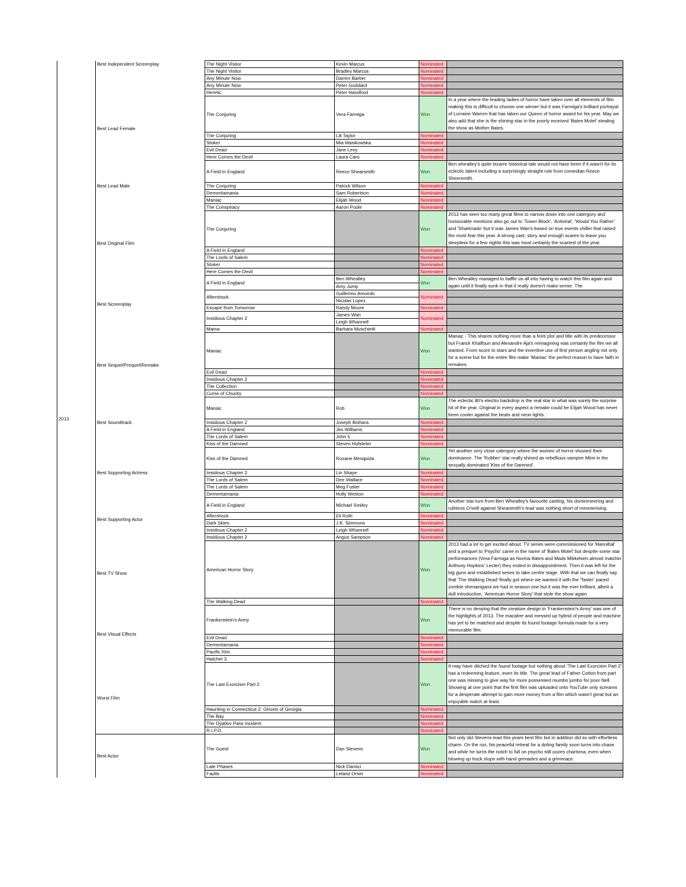| 2013 | Best Independent Screenplay | The Night Visitor | Kevin Marcus | Nominated | |
| | | The Night Visitor | Bradley Marcus | Nominated | |
| | | Any Minute Now | Darren Barber | Nominated | |
| | | Any Minute Now | Peter Goddard | Nominated | |
| | | Heretic | Peter Handford | Nominated | |
| | Best Lead Female | The Conjuring | Vera Farmiga | Won | In a year where the leading ladies of horror have taken over all elements of film making this is difficult to choose one winner but it was Farmiga's brilliant portrayal of Lorraine Warren that has taken our Queen of horror award for his year. May we also add that she is the shining star in the poorly received 'Bates Motel' stealing the show as Mother Bates. |
| | | The Conjuring | Lili Taylor | Nominated | |
| | | Stoker | Mia Wasikowska | Nominated | |
| | | Evil Dead | Jane Levy | Nominated | |
| | | Here Comes the Devil | Laura Caro | Nominated | |
| | Best Lead Male | A Field in England | Reece Shearsmith | Won | Ben wheatley's quite bizarre historical tale would not have been if it wasn't for its eclectic talent including a surprisingly straight role from comedian Reece Sheersmith. |
| | | The Conjuring | Patrick Wilson | Nominated | |
| | | Dementamania | Sam Robertson | Nominated | |
| | | Maniac | Elijah Wood | Nominated | |
| | | The Conspiracy | Aaron Poole | Nominated | |
| | Best Original Film | The Conjuring | | Won | 2013 has seen too many great films to narrow down into one catergory and honourable mentions also go out to 'Tower Block', 'Antiviral', 'Would You Rather' and 'Sharknado' but it was James Wan's based on true events chiller that raised the most fear this year. A strong cast, story and enough scares to leave you sleepless for a few nights this was most certainly the scariest of the year. |
| | | A Field in England | | Nominated | |
| | | The Lords of Salem | | Nominated | |
| | | Stoker | | Nominated | |
| | | Here Comes the Devil | | Nominated | |
| | Best Screenplay | A Field in England | Ben Wheatley | Won | Ben Wheatley managed to baffle us all into having to watch this film again and again until it finally sunk in that it really doesn't make sense. The |
| | | | Amy Jump | | |
| | | Aftershock | Guillermo Amoedo | Nominated | |
| | | | Nicolas Lopez | | |
| | | Escape from Tomorrow | Randy Moore | Nominated | |
| | | Insidious Chapter 2 | James Wan | Nominated | |
| | | | Leigh Whannell | | |
| | | Mama | Barbara Muschietti | Nominated | |
| | Best Sequel/Prequel/Remake | Maniac | | Won | Maniac - This shares nothing more than a feint plot and title with its predecessor but Franck Khalfoun and Alexandre Aja's reimagining was certainly the film we all wanted. From score to stars and the inventive use of first person angling not only for a scene but for the entire film make 'Maniac' the perfect reason to have faith in remakes. |
| | | Evil Dead | | Nominated | |
| | | Insidious Chapter 2 | | Nominated | |
| | | The Collection | | Nominated | |
| | | Curse of Chucky | | Nominated | |
| | Best Soundtrack | Maniac | Rob | Won | The eclectic 80's electro backdrop is the real star in what was surely the surprise hit of the year. Original in every aspect a remake could be Elijah Wood has never been cooler against the beats and neon lights. |
| | | Insidious Chapter 2 | Joseph Bishara | Nominated | |
| | | A Field in England | Jim Williams | Nominated | |
| | | The Lords of Salem | John 5 | Nominated | |
| | | Kiss of the Damned | Steven Hufsteter | Nominated | |
| | Best Supporting Actress | Kiss of the Damned | Roxane Mesquida | Won | Yet another very close catergory where the women of horror showed their dominance. The 'Rubber' star really shined as rebellious vampire Mimi in the sexually dominated 'Kiss of the Damned'. |
| | | Insidious Chapter 2 | Lin Shaye | Nominated | |
| | | The Lords of Salem | Dee Wallace | Nominated | |
| | | The Lords of Salem | Meg Foster | Nominated | |
| | | Dementamania | Holly Weston | Nominated | |
| | Best Supporting Actor | A Field in England | Michael Smiley | Won | Another star turn from Ben Wheatley's favourite casting, his dominmeering and ruthless O'neill against Shearsmith's lead was nothing short of mesmerising. |
| | | Aftershock | Eli Roth | Nominated | |
| | | Dark Skies | J.K. Simmons | Nominated | |
| | | Insidious Chapter 2 | Leigh Whannell | Nominated | |
| | | Insidious Chapter 2 | Angus Sampson | Nominated | |
| | Best TV Show | American Horror Story | | Won | 2013 had a lot to get excited about. TV series were commissioned for 'Hannibal' and a prequel to 'Psycho' came in the name of 'Bates Motel' but despite some star performances (Vera Farmiga as Norma Bates and Mads Mikkelsen almost matchin Anthony Hopkins' Lecter) they ended in dissappointment. Then it was left for the big guns and established series to take centre stage. With that we can finally say that 'The Walking Dead' finally got where we wanted it with the "faster' paced zombie shenanigans we had in season one but it was the ever brilliant, albeit a dull introduction, 'American Horror Story' that stole the show again. |
| | | The Walking Dead | | Nominated | |
| | Best Visual Effects | Frankenstein's Army | | Won | There is no denying that the creature design in 'Frankenstein's Army' was one of the highlights of 2013. The macabre and messed up hybrid of people and machine has yet to be matched and despite its found footage formula made for a very memorable film. |
| | | Evil Dead | | Nominated | |
| | | Dementamania | | Nominated | |
| | | Pacific Rim | | Nominated | |
| | | Hatchet 3 | | Nominated | |
| | Worst Film | The Last Exorcism Part 2 | | Won | It may have ditched the found footage but nothing about 'The Last Exorcism Part 2' has a redeeming feature, even its title. The great lead of Father Cotton from part one was missing to give way for more possessed mumbo jumbo for poor Nell. Showing at one point that the first film was uploaded onto YouTube only screams for a desperate attempt to gain more money from a film which wasn't great but an enjoyable watch at least. |
| | | Haunting in Connecticut 2: Ghosts of Georgia | | Nominated | |
| | | The Bay | | Nominated | |
| | | The Dyatlov Pass Incident | | Nominated | |
| | | R.I.P.D. | | Nominated | |
| | Best Actor | The Guest | Dan Stevens | Won | Not only did Stevens lead this years best film but in addition did so with effortless charm. On the run, his peaceful retreat for a doting family soon turns into chaos and while he turns the notch to full on psycho still oozes charisma, even when blowing up truck stops with hand grenades and a grimmace. |
| | | Late Phases | Nick Damici | Nominated | |
| | | Faults | Leland Orser | Nominated | |